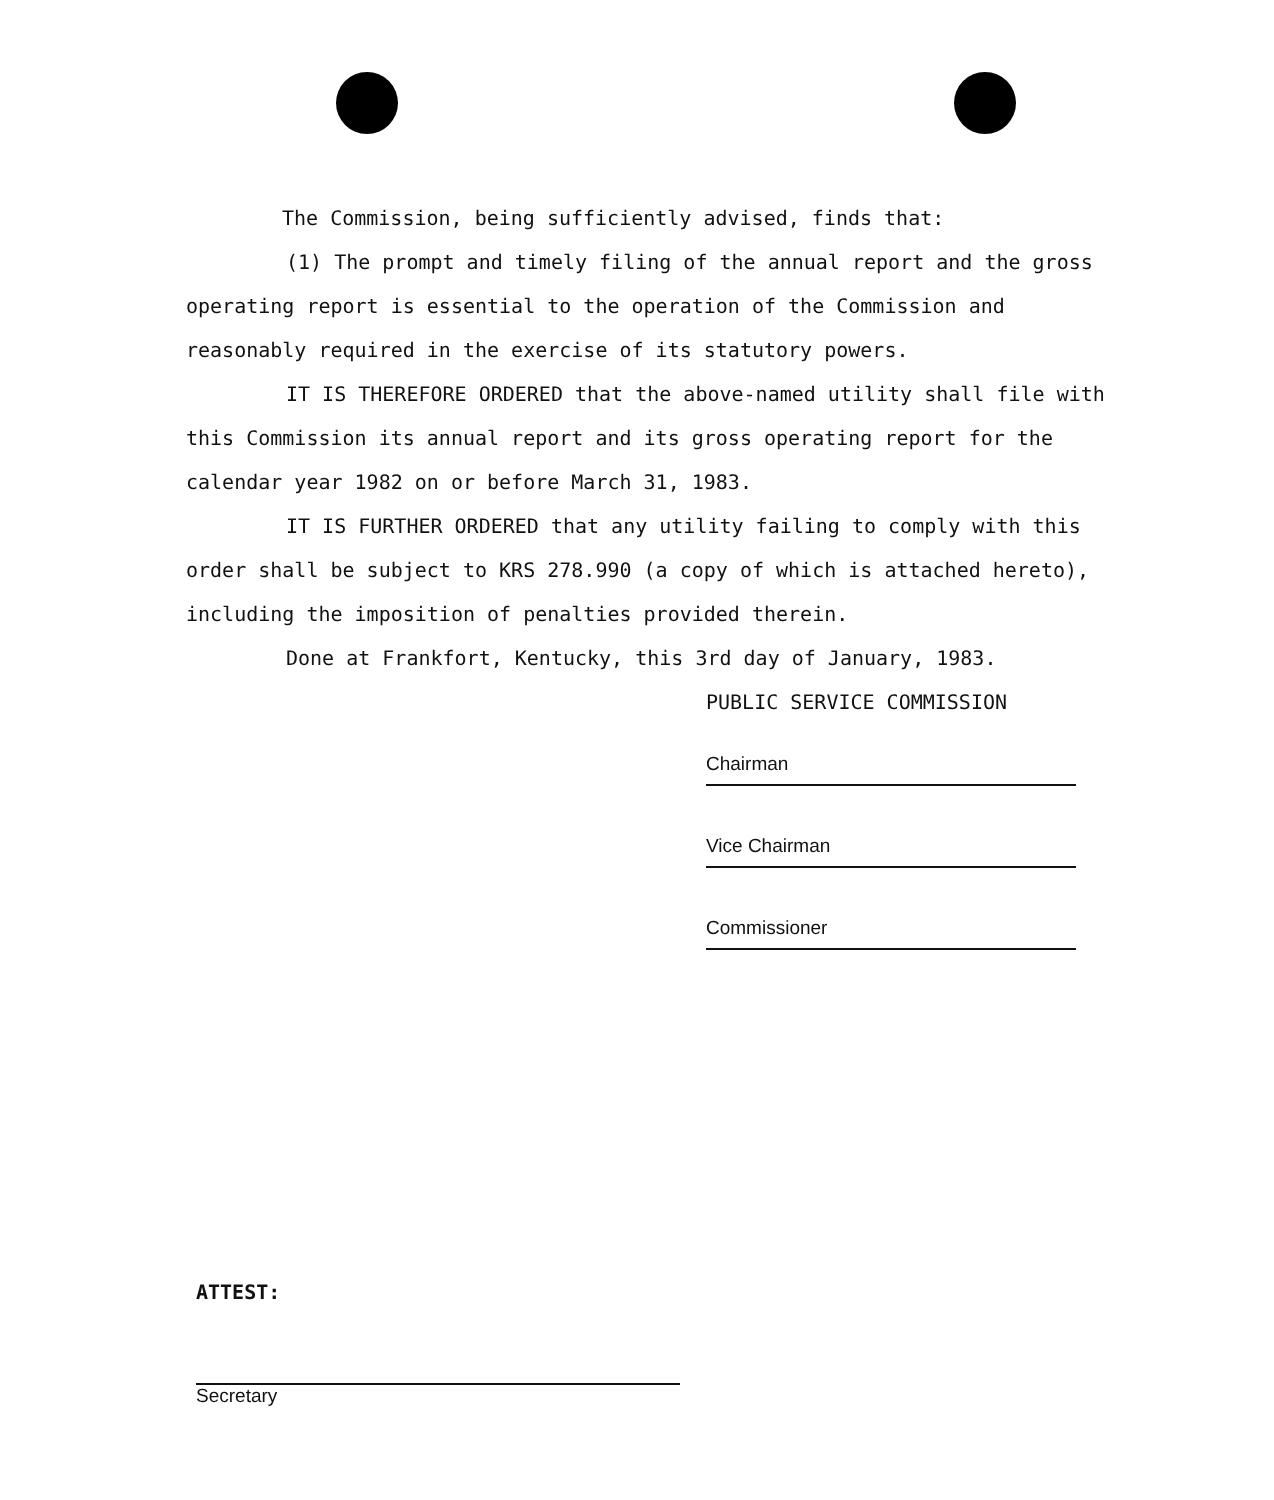The Commission, being sufficiently advised, finds that:
(1) The prompt and timely filing of the annual report and the gross operating report is essential to the operation of the Commission and reasonably required in the exercise of its statutory powers.
IT IS THEREFORE ORDERED that the above-named utility shall file with this Commission its annual report and its gross operating report for the calendar year 1982 on or before March 31, 1983.
IT IS FURTHER ORDERED that any utility failing to comply with this order shall be subject to KRS 278.990 (a copy of which is attached hereto), including the imposition of penalties provided therein.
Done at Frankfort, Kentucky, this 3rd day of January, 1983.
PUBLIC SERVICE COMMISSION
Chairman
Vice Chairman
Commissioner
ATTEST:
Secretary